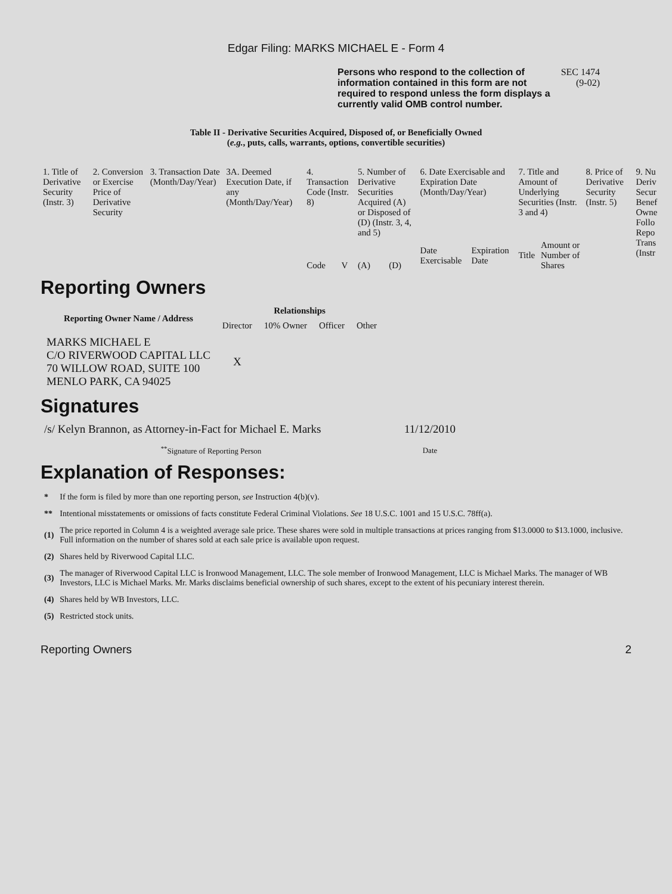Edgar Filing: MARKS MICHAEL E - Form 4
Persons who respond to the collection of information contained in this form are not required to respond unless the form displays a currently valid OMB control number.
SEC 1474
(9-02)
Table II - Derivative Securities Acquired, Disposed of, or Beneficially Owned
(e.g., puts, calls, warrants, options, convertible securities)
| 1. Title of Derivative Security (Instr. 3) | 2. Conversion or Exercise Price of Derivative Security | 3. Transaction Date (Month/Day/Year) | 3A. Deemed Execution Date, if any (Month/Day/Year) | 4. Transaction Code (Instr. 8) | | 5. Number of Derivative Securities Acquired (A) or Disposed of (D) (Instr. 3, 4, and 5) | | 6. Date Exercisable and Expiration Date (Month/Day/Year) | | 7. Title and Amount of Underlying Securities (Instr. 3 and 4) | | 8. Price of Derivative Security (Instr. 5) | 9. Nu Deriv Secur Benef Owne Follo Repo Trans (Instr |
| | | | | Code | V | (A) | (D) | Date Exercisable | Expiration Date | Title | Amount or Number of Shares | | |
Reporting Owners
| Reporting Owner Name / Address | Relationships | | | |
| --- | --- | --- | --- | --- |
| | Director | 10% Owner | Officer | Other |
| MARKS MICHAEL E C/O RIVERWOOD CAPITAL LLC 70 WILLOW ROAD, SUITE 100 MENLO PARK, CA 94025 | X | | | |
Signatures
| /s/ Kelyn Brannon, as Attorney-in-Fact for Michael E. Marks | 11/12/2010 |
| <sup>**</sup> Signature of Reporting Person | Date |
Explanation of Responses:
| * | If the form is filed by more than one reporting person, see Instruction 4(b)(v). |
| ** | Intentional misstatements or omissions of facts constitute Federal Criminal Violations. See 18 U.S.C. 1001 and 15 U.S.C. 78ff(a). |
| (1) | The price reported in Column 4 is a weighted average sale price. These shares were sold in multiple transactions at prices ranging from $13.0000 to $13.1000, inclusive. Full information on the number of shares sold at each sale price is available upon request. |
| (2) | Shares held by Riverwood Capital LLC. |
| (3) | The manager of Riverwood Capital LLC is Ironwood Management, LLC. The sole member of Ironwood Management, LLC is Michael Marks. The manager of WB Investors, LLC is Michael Marks. Mr. Marks disclaims beneficial ownership of such shares, except to the extent of his pecuniary interest therein. |
| (4) | Shares held by WB Investors, LLC. |
| (5) | Restricted stock units. |
Reporting Owners 2